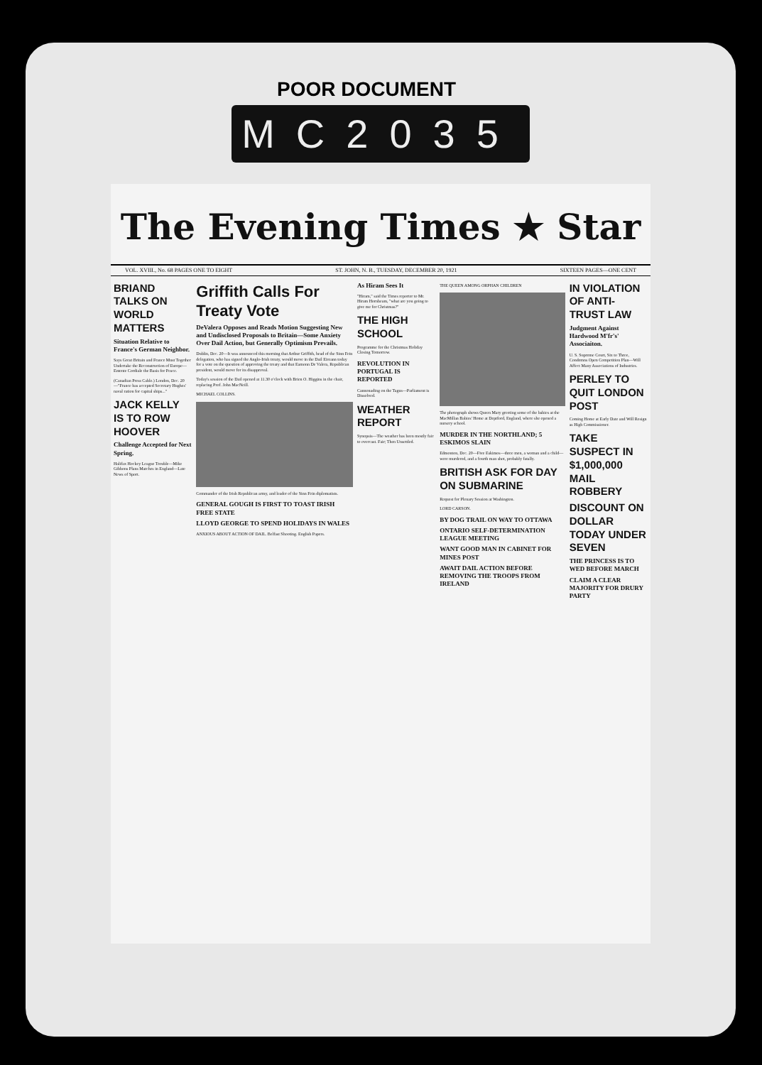POOR DOCUMENT
MC2035
The Evening Times ★ Star
VOL. XVIII., No. 68 PAGES ONE TO EIGHT ST. JOHN, N. B., TUESDAY, DECEMBER 20, 1921 SIXTEEN PAGES—ONE CENT
BRIAND TALKS ON WORLD MATTERS
Situation Relative to France's German Neighbor.
Says Great Britain and France Must Together Undertake the Reconstruction of Europe—Entente Cordiale the Basis for Peace.
(Canadian Press Cable.) London, Dec. 20—"France has accepted Secretary Hughes' naval ration for capital ships..."
JACK KELLY IS TO ROW HOOVER
Challenge Accepted for Next Spring.
Halifax Hockey League Trouble—Mike Gibbons Plans Matches in England—Late News of Sport.
Griffith Calls For Treaty Vote
DeValera Opposes and Reads Motion Suggesting New and Undisclosed Proposals to Britain—Some Anxiety Over Dail Action, but Generally Optimism Prevails.
Dublin, Dec. 20—It was announced this morning that Arthur Griffith, head of the Sinn Fein delegation, who has signed the Anglo-Irish treaty, would move in the Dail Eireann today for a vote on the question of approving the treaty and that Eamonn De Valera, Republican president, would move for its disapproval.
Today's session of the Dail opened at 11.30 o'clock with Brien O. Higgins in the chair, replacing Prof. John MacNeill.
MICHAEL COLLINS.
Commander of the Irish Republican army, and leader of the Sinn Fein diplomatists.
GENERAL GOUGH IS FIRST TO TOAST IRISH FREE STATE
LLOYD GEORGE TO SPEND HOLIDAYS IN WALES
ANXIOUS ABOUT ACTION OF DAIL. Belfast Shooting. English Papers.
As Hiram Sees It
"Hiram," said the Times reporter to Mr. Hiram Hornbeam, "what are you going to give me for Christmas?"
THE HIGH SCHOOL
Programme for the Christmas Holiday Closing Tomorrow.
REVOLUTION IN PORTUGAL IS REPORTED
Cannonading on the Tagus—Parliament is Dissolved.
WEATHER REPORT
Synopsis—The weather has been mostly fair to overcast. Fair; Then Unsettled.
THE QUEEN AMONG ORPHAN CHILDREN
The photograph shows Queen Mary greeting some of the babies at the MacMillan Babies' Home at Deptford, England, where she opened a nursery school.
MURDER IN THE NORTHLAND; 5 ESKIMOS SLAIN
Edmonton, Dec. 20—Five Eskimos—three men, a woman and a child—were murdered, and a fourth man shot, probably fatally.
BRITISH ASK FOR DAY ON SUBMARINE
Request for Plenary Session at Washington.
LORD CARSON.
BY DOG TRAIL ON WAY TO OTTAWA
ONTARIO SELF-DETERMINATION LEAGUE MEETING
WANT GOOD MAN IN CABINET FOR MINES POST
AWAIT DAIL ACTION BEFORE REMOVING THE TROOPS FROM IRELAND
IN VIOLATION OF ANTI-TRUST LAW
Judgment Against Hardwood M'fr's' Associaiton.
U. S. Supreme Court, Six to Three, Condemns Open Competition Plan—Will Affect Many Associations of Industries.
PERLEY TO QUIT LONDON POST
Coming Home at Early Date and Will Resign as High Commissioner.
TAKE SUSPECT IN $1,000,000 MAIL ROBBERY
DISCOUNT ON DOLLAR TODAY UNDER SEVEN
THE PRINCESS IS TO WED BEFORE MARCH
CLAIM A CLEAR MAJORITY FOR DRURY PARTY